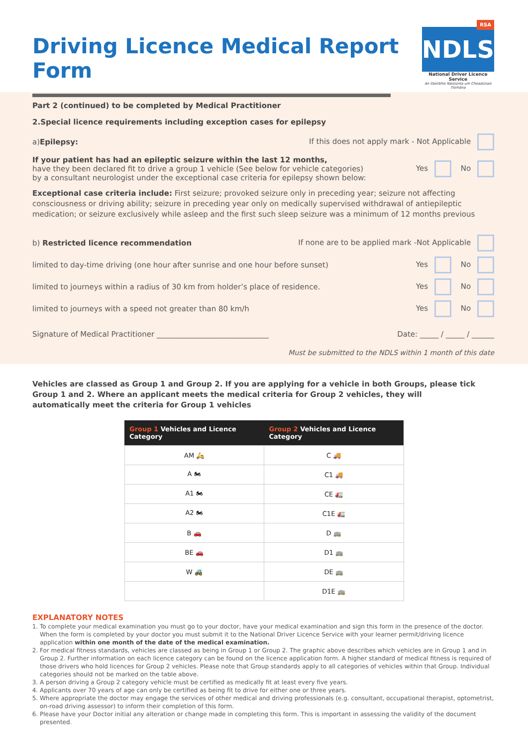Driving Licence Medical Report Form
RSA
NDLS
National Driver Licence Service
An tSeirbhís Náisiúnta um Cheadúnais Tiomána
Part 2 (continued) to be completed by Medical Practitioner
2.Special licence requirements including exception cases for epilepsy
a)Epilepsy: If this does not apply mark - Not Applicable
If your patient has had an epileptic seizure within the last 12 months,
have they been declared fit to drive a group 1 vehicle (See below for vehicle categories)
by a consultant neurologist under the exceptional case criteria for epilepsy shown below: Yes No
Exceptional case criteria include: First seizure; provoked seizure only in preceding year; seizure not affecting consciousness or driving ability; seizure in preceding year only on medically supervised withdrawal of antiepileptic medication; or seizure exclusively while asleep and the first such sleep seizure was a minimum of 12 months previous
b) Restricted licence recommendation If none are to be applied mark -Not Applicable
limited to day-time driving (one hour after sunrise and one hour before sunset) Yes No
limited to journeys within a radius of 30 km from holder’s place of residence. Yes No
limited to journeys with a speed not greater than 80 km/h Yes No
Signature of Medical Practitioner ______________________________ Date: _____ / _____ / ______
Must be submitted to the NDLS within 1 month of this date
Vehicles are classed as Group 1 and Group 2. If you are applying for a vehicle in both Groups, please tick Group 1 and 2. Where an applicant meets the medical criteria for Group 2 vehicles, they will automatically meet the criteria for Group 1 vehicles
| Group 1 Vehicles and Licence Category | Group 2 Vehicles and Licence Category |
| --- | --- |
| AM 🛵 | C 🚚 |
| A 🏍 | C1 🚚 |
| A1 🏍 | CE 🚛 |
| A2 🏍 | C1E 🚛 |
| B 🚗 | D 🚌 |
| BE 🚗 | D1 🚌 |
| W 🚜 | DE 🚌 |
| | D1E 🚌 |
EXPLANATORY NOTES
1. To complete your medical examination you must go to your doctor, have your medical examination and sign this form in the presence of the doctor. When the form is completed by your doctor you must submit it to the National Driver Licence Service with your learner permit/driving licence application within one month of the date of the medical examination.
2. For medical fitness standards, vehicles are classed as being in Group 1 or Group 2. The graphic above describes which vehicles are in Group 1 and in Group 2. Further information on each licence category can be found on the licence application form. A higher standard of medical fitness is required of those drivers who hold licences for Group 2 vehicles. Please note that Group standards apply to all categories of vehicles within that Group. Individual categories should not be marked on the table above.
3. A person driving a Group 2 category vehicle must be certified as medically fit at least every five years.
4. Applicants over 70 years of age can only be certified as being fit to drive for either one or three years.
5. Where appropriate the doctor may engage the services of other medical and driving professionals (e.g. consultant, occupational therapist, optometrist, on-road driving assessor) to inform their completion of this form.
6. Please have your Doctor initial any alteration or change made in completing this form. This is important in assessing the validity of the document presented.